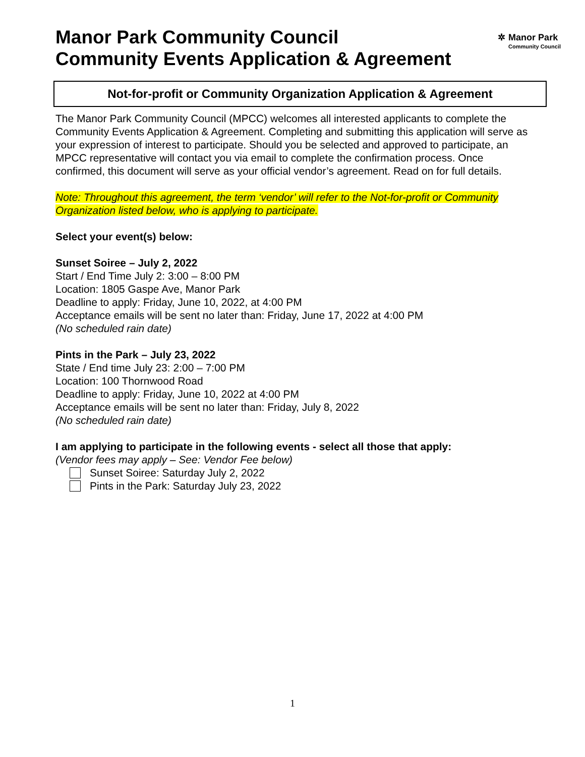Manor Park Community Council
Community Events Application & Agreement
✲ Manor Park
Community Council
Not-for-profit or Community Organization Application & Agreement
The Manor Park Community Council (MPCC) welcomes all interested applicants to complete the Community Events Application & Agreement. Completing and submitting this application will serve as your expression of interest to participate. Should you be selected and approved to participate, an MPCC representative will contact you via email to complete the confirmation process. Once confirmed, this document will serve as your official vendor’s agreement. Read on for full details.
Note: Throughout this agreement, the term ‘vendor’ will refer to the Not-for-profit or Community Organization listed below, who is applying to participate.
Select your event(s) below:
Sunset Soiree – July 2, 2022
Start / End Time July 2: 3:00 – 8:00 PM
Location: 1805 Gaspe Ave, Manor Park
Deadline to apply: Friday, June 10, 2022, at 4:00 PM
Acceptance emails will be sent no later than: Friday, June 17, 2022 at 4:00 PM
(No scheduled rain date)
Pints in the Park – July 23, 2022
State / End time July 23: 2:00 – 7:00 PM
Location: 100 Thornwood Road
Deadline to apply: Friday, June 10, 2022 at 4:00 PM
Acceptance emails will be sent no later than: Friday, July 8, 2022
(No scheduled rain date)
I am applying to participate in the following events - select all those that apply:
(Vendor fees may apply – See: Vendor Fee below)
Sunset Soiree: Saturday July 2, 2022
Pints in the Park: Saturday July 23, 2022
1